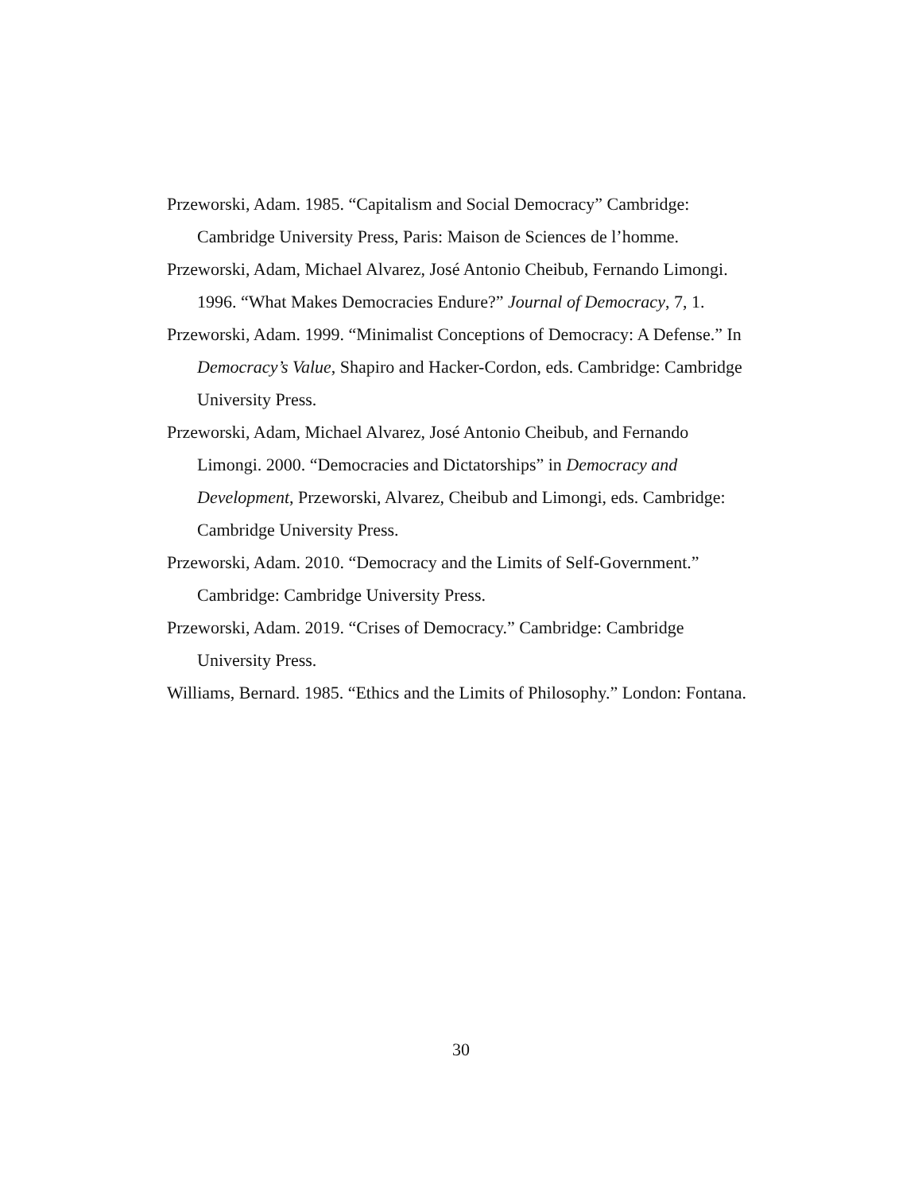Przeworski, Adam. 1985. “Capitalism and Social Democracy” Cambridge: Cambridge University Press, Paris: Maison de Sciences de l’homme.
Przeworski, Adam, Michael Alvarez, José Antonio Cheibub, Fernando Limongi. 1996. “What Makes Democracies Endure?” Journal of Democracy, 7, 1.
Przeworski, Adam. 1999. “Minimalist Conceptions of Democracy: A Defense.” In Democracy’s Value, Shapiro and Hacker-Cordon, eds. Cambridge: Cambridge University Press.
Przeworski, Adam, Michael Alvarez, José Antonio Cheibub, and Fernando Limongi. 2000. “Democracies and Dictatorships” in Democracy and Development, Przeworski, Alvarez, Cheibub and Limongi, eds. Cambridge: Cambridge University Press.
Przeworski, Adam. 2010. “Democracy and the Limits of Self-Government.” Cambridge: Cambridge University Press.
Przeworski, Adam. 2019. “Crises of Democracy.” Cambridge: Cambridge University Press.
Williams, Bernard. 1985. “Ethics and the Limits of Philosophy.” London: Fontana.
30